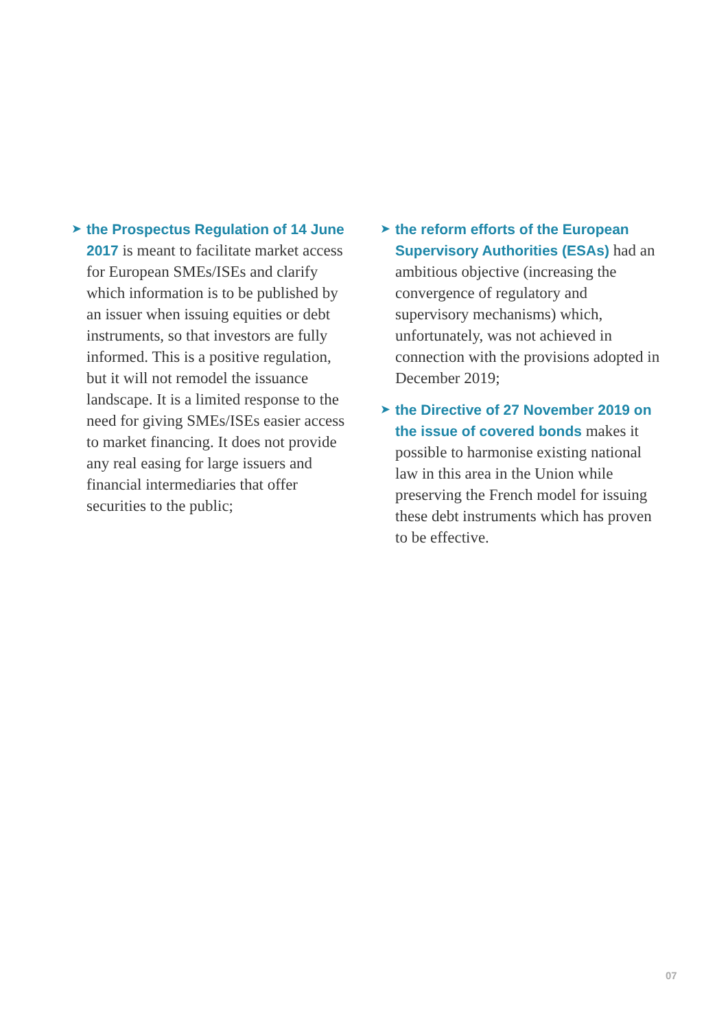➤
the Prospectus Regulation of 14 June 2017 is meant to facilitate market access for European SMEs/ISEs and clarify which information is to be published by an issuer when issuing equities or debt instruments, so that investors are fully informed. This is a positive regulation, but it will not remodel the issuance landscape. It is a limited response to the need for giving SMEs/ISEs easier access to market financing. It does not provide any real easing for large issuers and financial intermediaries that offer securities to the public;
➤
the reform efforts of the European Supervisory Authorities (ESAs) had an ambitious objective (increasing the convergence of regulatory and supervisory mechanisms) which, unfortunately, was not achieved in connection with the provisions adopted in December 2019;
➤
the Directive of 27 November 2019 on the issue of covered bonds makes it possible to harmonise existing national law in this area in the Union while preserving the French model for issuing these debt instruments which has proven to be effective.
07